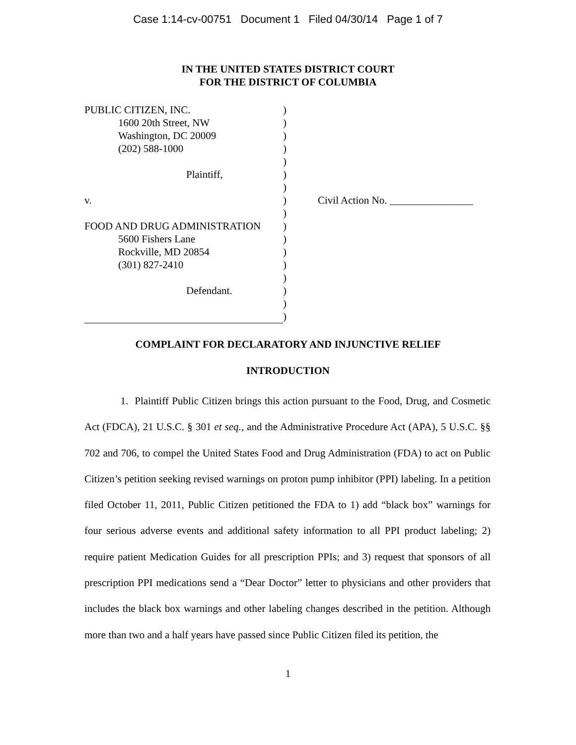Case 1:14-cv-00751 Document 1 Filed 04/30/14 Page 1 of 7
IN THE UNITED STATES DISTRICT COURT
FOR THE DISTRICT OF COLUMBIA
PUBLIC CITIZEN, INC.
1600 20th Street, NW
Washington, DC 20009
(202) 588-1000
Plaintiff,
v.
FOOD AND DRUG ADMINISTRATION
5600 Fishers Lane
Rockville, MD 20854
(301) 827-2410
Defendant.
)
)
)
)
)
)
)
)
)
)
)
)
)
)
)
)
)
Civil Action No. ________________
COMPLAINT FOR DECLARATORY AND INJUNCTIVE RELIEF
INTRODUCTION
1. Plaintiff Public Citizen brings this action pursuant to the Food, Drug, and Cosmetic Act (FDCA), 21 U.S.C. § 301 et seq., and the Administrative Procedure Act (APA), 5 U.S.C. §§ 702 and 706, to compel the United States Food and Drug Administration (FDA) to act on Public Citizen’s petition seeking revised warnings on proton pump inhibitor (PPI) labeling. In a petition filed October 11, 2011, Public Citizen petitioned the FDA to 1) add “black box” warnings for four serious adverse events and additional safety information to all PPI product labeling; 2) require patient Medication Guides for all prescription PPIs; and 3) request that sponsors of all prescription PPI medications send a “Dear Doctor” letter to physicians and other providers that includes the black box warnings and other labeling changes described in the petition. Although more than two and a half years have passed since Public Citizen filed its petition, the
1